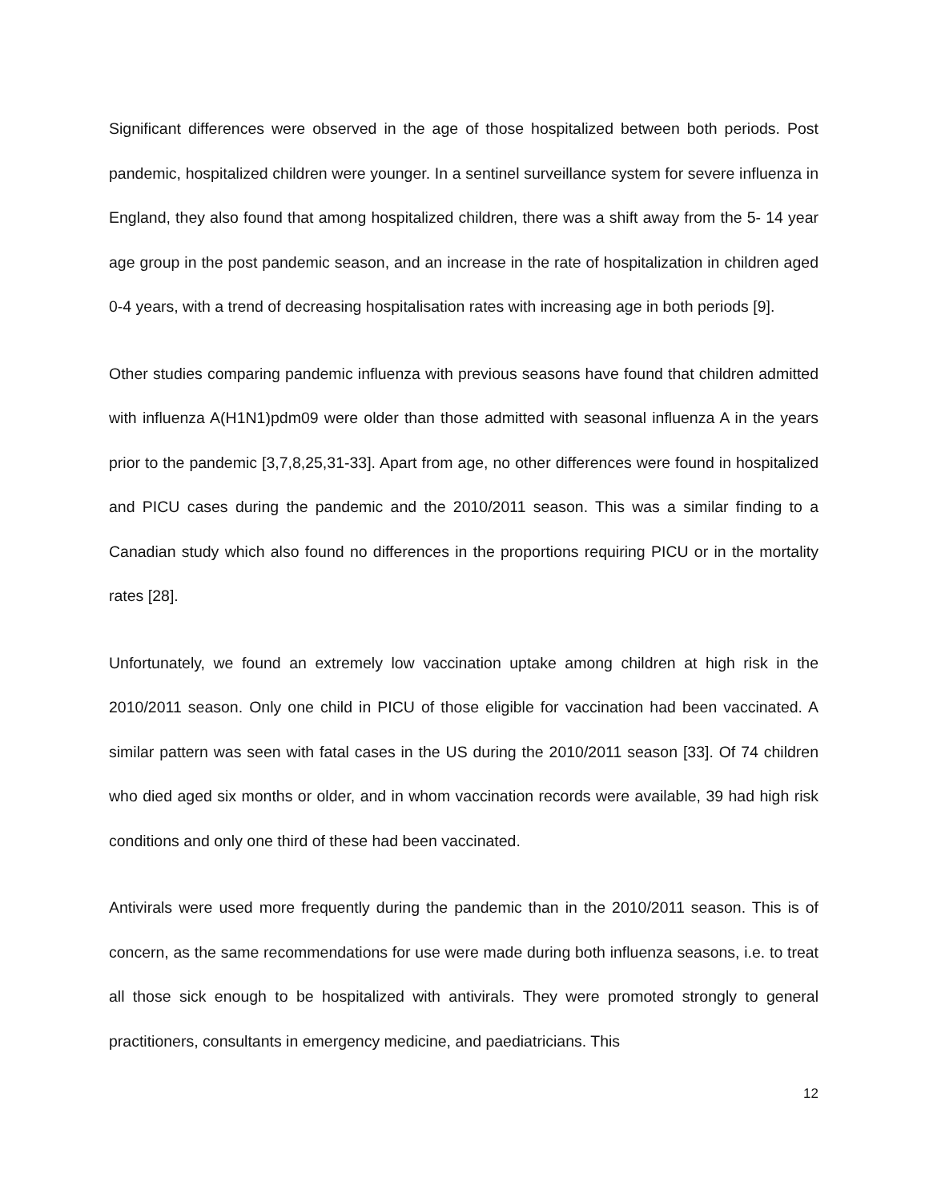Significant differences were observed in the age of those hospitalized between both periods. Post pandemic, hospitalized children were younger. In a sentinel surveillance system for severe influenza in England, they also found that among hospitalized children, there was a shift away from the 5- 14 year age group in the post pandemic season, and an increase in the rate of hospitalization in children aged 0-4 years, with a trend of decreasing hospitalisation rates with increasing age in both periods [9].
Other studies comparing pandemic influenza with previous seasons have found that children admitted with influenza A(H1N1)pdm09 were older than those admitted with seasonal influenza A in the years prior to the pandemic [3,7,8,25,31-33]. Apart from age, no other differences were found in hospitalized and PICU cases during the pandemic and the 2010/2011 season. This was a similar finding to a Canadian study which also found no differences in the proportions requiring PICU or in the mortality rates [28].
Unfortunately, we found an extremely low vaccination uptake among children at high risk in the 2010/2011 season. Only one child in PICU of those eligible for vaccination had been vaccinated. A similar pattern was seen with fatal cases in the US during the 2010/2011 season [33]. Of 74 children who died aged six months or older, and in whom vaccination records were available, 39 had high risk conditions and only one third of these had been vaccinated.
Antivirals were used more frequently during the pandemic than in the 2010/2011 season. This is of concern, as the same recommendations for use were made during both influenza seasons, i.e. to treat all those sick enough to be hospitalized with antivirals. They were promoted strongly to general practitioners, consultants in emergency medicine, and paediatricians. This
12